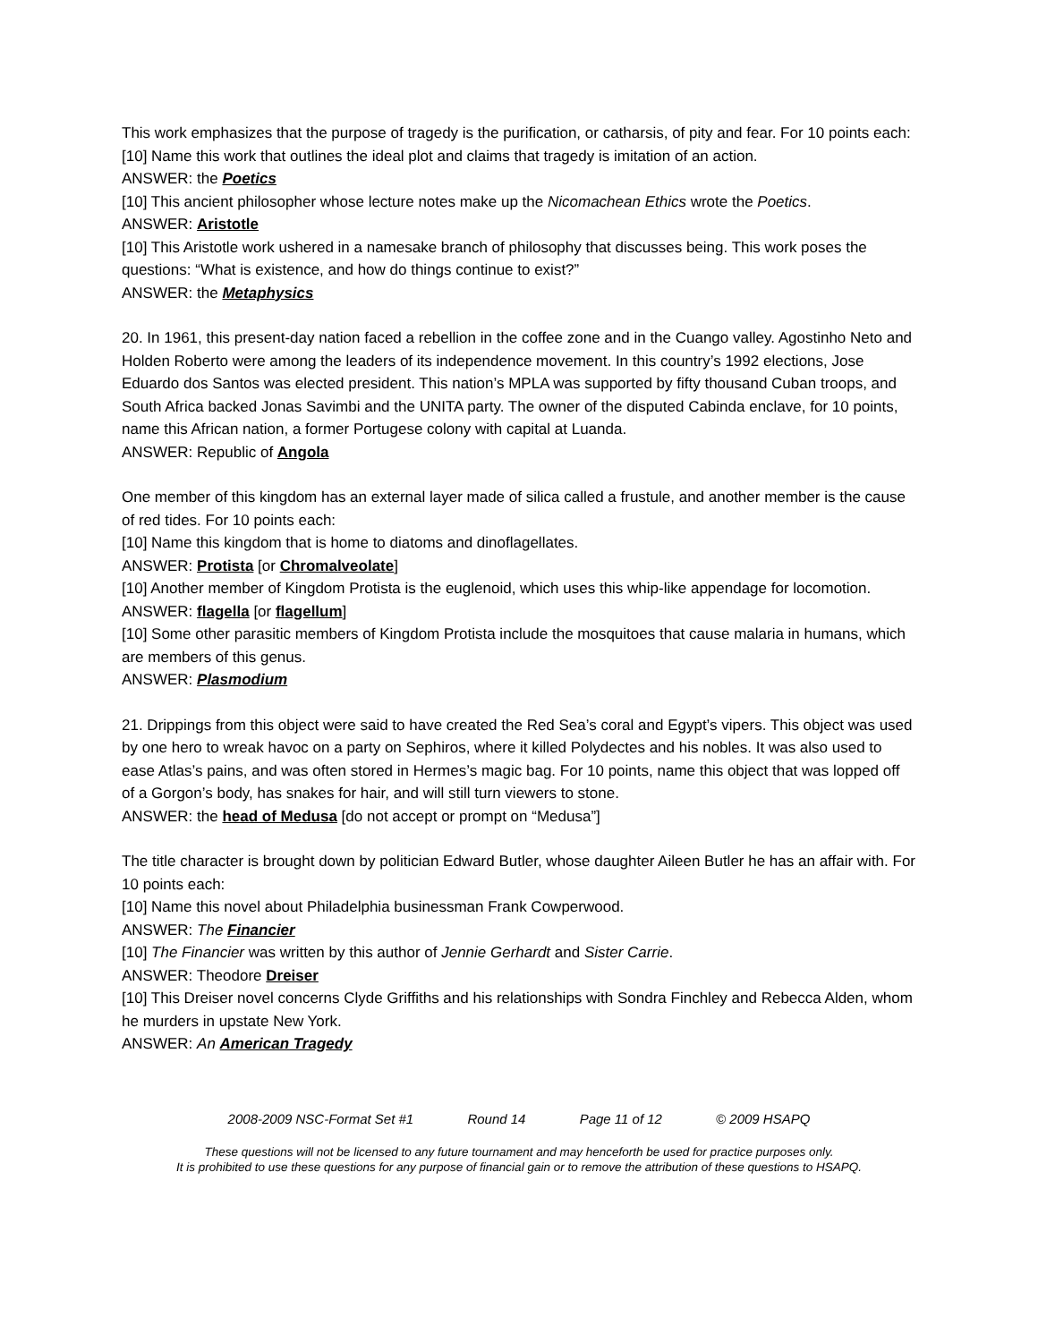This work emphasizes that the purpose of tragedy is the purification, or catharsis, of pity and fear. For 10 points each:
[10] Name this work that outlines the ideal plot and claims that tragedy is imitation of an action.
ANSWER: the Poetics
[10] This ancient philosopher whose lecture notes make up the Nicomachean Ethics wrote the Poetics.
ANSWER: Aristotle
[10] This Aristotle work ushered in a namesake branch of philosophy that discusses being. This work poses the questions: “What is existence, and how do things continue to exist?”
ANSWER: the Metaphysics
20. In 1961, this present-day nation faced a rebellion in the coffee zone and in the Cuango valley. Agostinho Neto and Holden Roberto were among the leaders of its independence movement. In this country’s 1992 elections, Jose Eduardo dos Santos was elected president. This nation’s MPLA was supported by fifty thousand Cuban troops, and South Africa backed Jonas Savimbi and the UNITA party. The owner of the disputed Cabinda enclave, for 10 points, name this African nation, a former Portugese colony with capital at Luanda.
ANSWER: Republic of Angola
One member of this kingdom has an external layer made of silica called a frustule, and another member is the cause of red tides. For 10 points each:
[10] Name this kingdom that is home to diatoms and dinoflagellates.
ANSWER: Protista [or Chromalveolate]
[10] Another member of Kingdom Protista is the euglenoid, which uses this whip-like appendage for locomotion.
ANSWER: flagella [or flagellum]
[10] Some other parasitic members of Kingdom Protista include the mosquitoes that cause malaria in humans, which are members of this genus.
ANSWER: Plasmodium
21. Drippings from this object were said to have created the Red Sea’s coral and Egypt’s vipers. This object was used by one hero to wreak havoc on a party on Sephiros, where it killed Polydectes and his nobles. It was also used to ease Atlas’s pains, and was often stored in Hermes’s magic bag. For 10 points, name this object that was lopped off of a Gorgon’s body, has snakes for hair, and will still turn viewers to stone.
ANSWER: the head of Medusa [do not accept or prompt on “Medusa”]
The title character is brought down by politician Edward Butler, whose daughter Aileen Butler he has an affair with. For 10 points each:
[10] Name this novel about Philadelphia businessman Frank Cowperwood.
ANSWER: The Financier
[10] The Financier was written by this author of Jennie Gerhardt and Sister Carrie.
ANSWER: Theodore Dreiser
[10] This Dreiser novel concerns Clyde Griffiths and his relationships with Sondra Finchley and Rebecca Alden, whom he murders in upstate New York.
ANSWER: An American Tragedy
2008-2009 NSC-Format Set #1 Round 14 Page 11 of 12 © 2009 HSAPQ
These questions will not be licensed to any future tournament and may henceforth be used for practice purposes only.
It is prohibited to use these questions for any purpose of financial gain or to remove the attribution of these questions to HSAPQ.